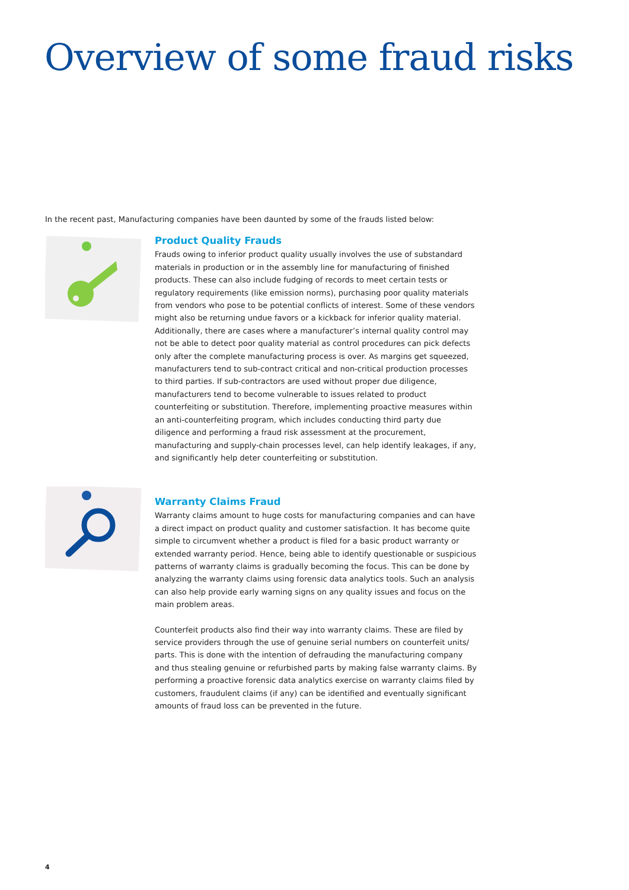Overview of some fraud risks
In the recent past, Manufacturing companies have been daunted by some of the frauds listed below:
Product Quality Frauds
Frauds owing to inferior product quality usually involves the use of substandard materials in production or in the assembly line for manufacturing of finished products. These can also include fudging of records to meet certain tests or regulatory requirements (like emission norms), purchasing poor quality materials from vendors who pose to be potential conflicts of interest. Some of these vendors might also be returning undue favors or a kickback for inferior quality material. Additionally, there are cases where a manufacturer’s internal quality control may not be able to detect poor quality material as control procedures can pick defects only after the complete manufacturing process is over. As margins get squeezed, manufacturers tend to sub-contract critical and non-critical production processes to third parties. If sub-contractors are used without proper due diligence, manufacturers tend to become vulnerable to issues related to product counterfeiting or substitution. Therefore, implementing proactive measures within an anti-counterfeiting program, which includes conducting third party due diligence and performing a fraud risk assessment at the procurement, manufacturing and supply-chain processes level, can help identify leakages, if any, and significantly help deter counterfeiting or substitution.
Warranty Claims Fraud
Warranty claims amount to huge costs for manufacturing companies and can have a direct impact on product quality and customer satisfaction. It has become quite simple to circumvent whether a product is filed for a basic product warranty or extended warranty period. Hence, being able to identify questionable or suspicious patterns of warranty claims is gradually becoming the focus. This can be done by analyzing the warranty claims using forensic data analytics tools. Such an analysis can also help provide early warning signs on any quality issues and focus on the main problem areas.
Counterfeit products also find their way into warranty claims. These are filed by service providers through the use of genuine serial numbers on counterfeit units/ parts. This is done with the intention of defrauding the manufacturing company and thus stealing genuine or refurbished parts by making false warranty claims. By performing a proactive forensic data analytics exercise on warranty claims filed by customers, fraudulent claims (if any) can be identified and eventually significant amounts of fraud loss can be prevented in the future.
4